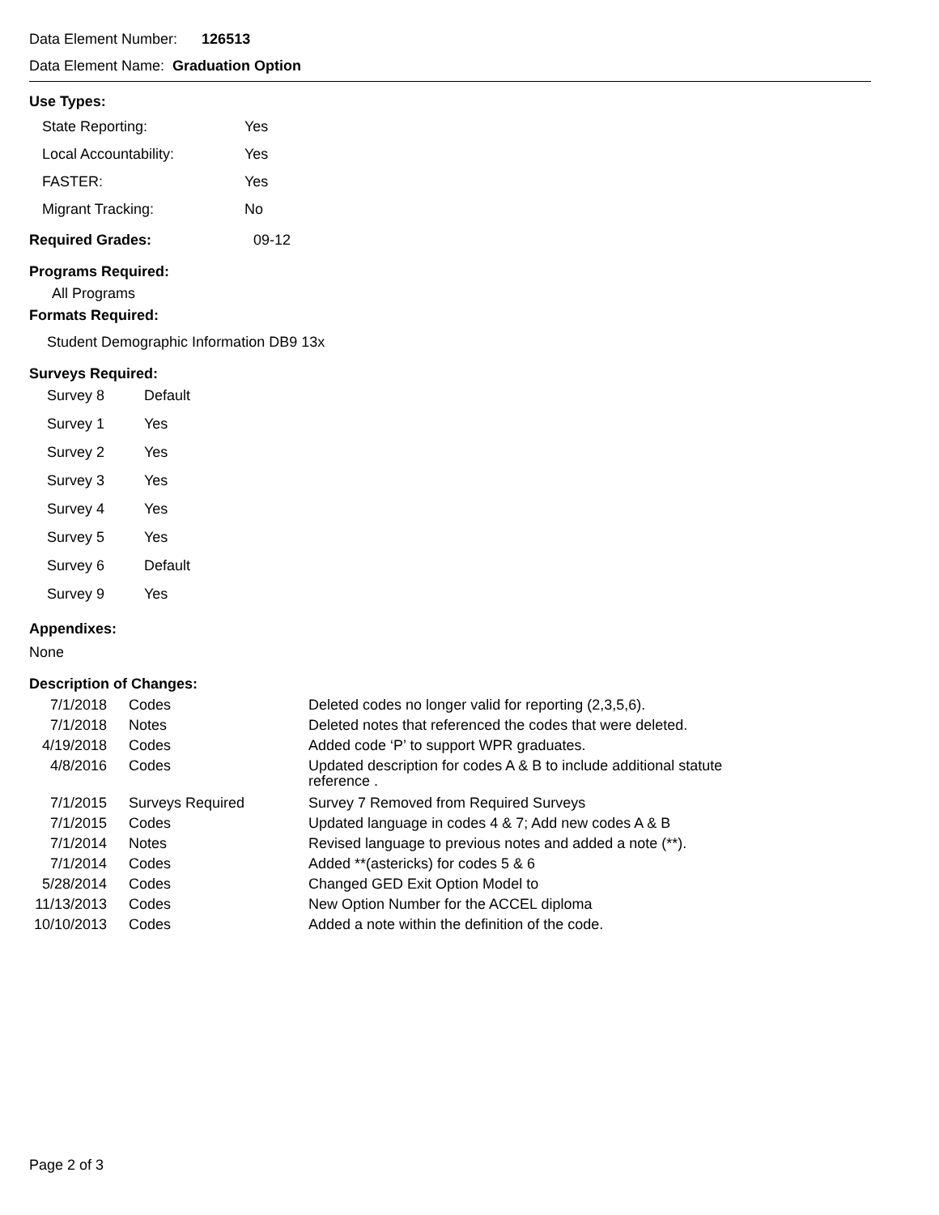Data Element Number: 126513
Data Element Name: Graduation Option
Use Types:
| State Reporting: | Yes |
| Local Accountability: | Yes |
| FASTER: | Yes |
| Migrant Tracking: | No |
| Required Grades: | 09-12 |
Programs Required:
All Programs
Formats Required:
Student Demographic Information DB9 13x
Surveys Required:
| Survey 8 | Default |
| Survey 1 | Yes |
| Survey 2 | Yes |
| Survey 3 | Yes |
| Survey 4 | Yes |
| Survey 5 | Yes |
| Survey 6 | Default |
| Survey 9 | Yes |
Appendixes:
None
Description of Changes:
| 7/1/2018 | Codes | Deleted codes no longer valid for reporting (2,3,5,6). |
| 7/1/2018 | Notes | Deleted notes that referenced the codes that were deleted. |
| 4/19/2018 | Codes | Added code ‘P’ to support WPR graduates. |
| 4/8/2016 | Codes | Updated description for codes A & B to include additional statute reference . |
| 7/1/2015 | Surveys Required | Survey 7 Removed from Required Surveys |
| 7/1/2015 | Codes | Updated language in codes 4 & 7; Add new codes A & B |
| 7/1/2014 | Notes | Revised language to previous notes and added a note (**). |
| 7/1/2014 | Codes | Added **(astericks) for codes 5 & 6 |
| 5/28/2014 | Codes | Changed GED Exit Option Model to |
| 11/13/2013 | Codes | New Option Number for the ACCEL diploma |
| 10/10/2013 | Codes | Added a note within the definition of the code. |
Page 2 of 3